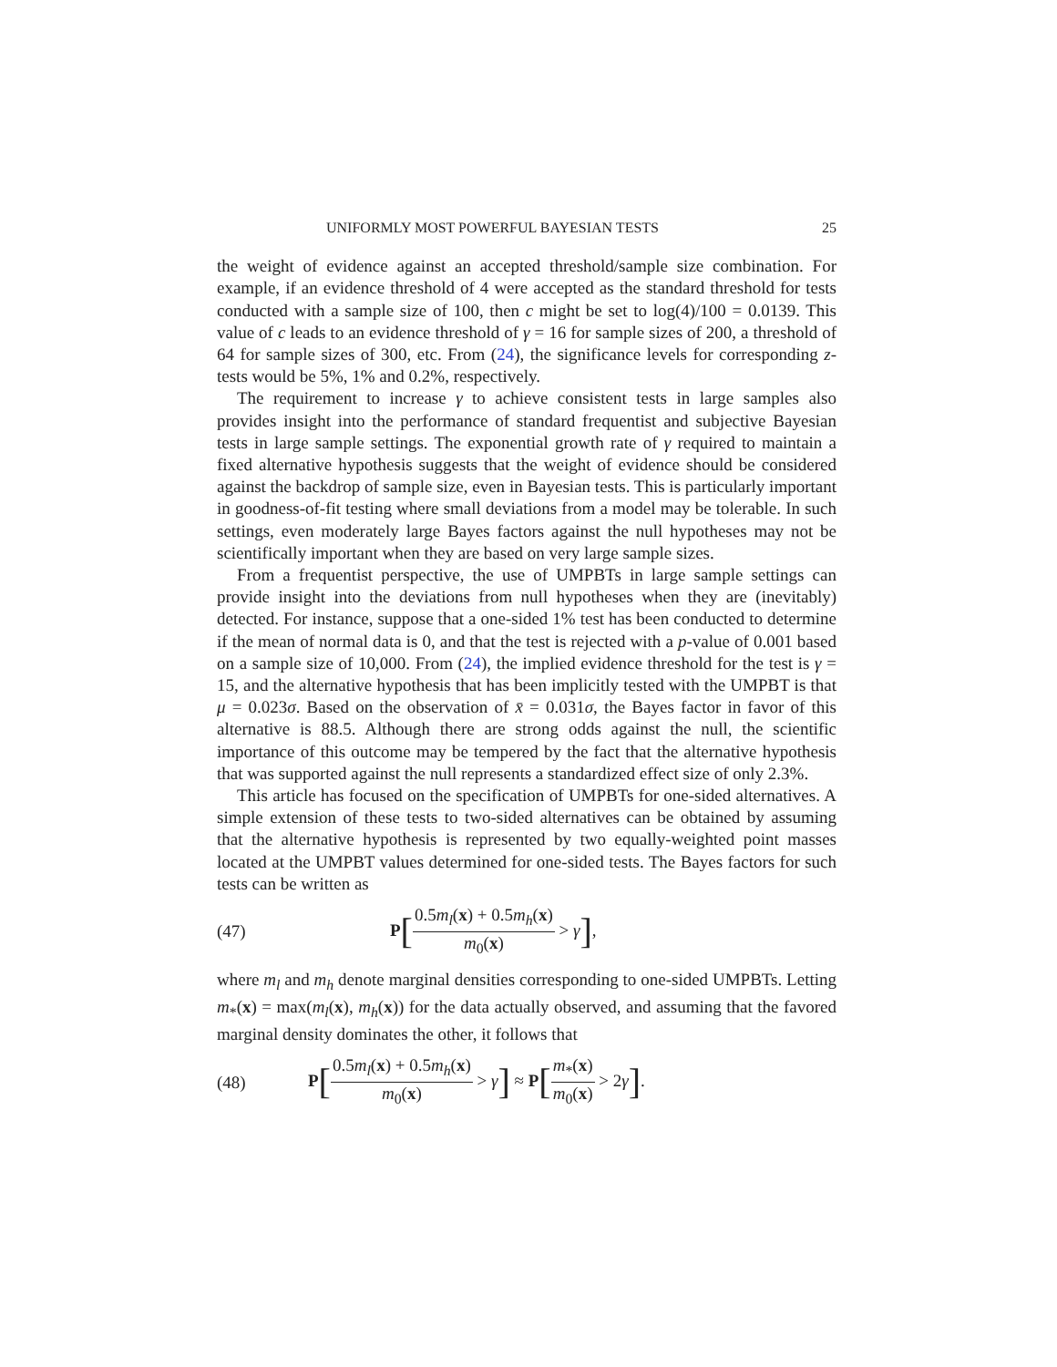UNIFORMLY MOST POWERFUL BAYESIAN TESTS 25
the weight of evidence against an accepted threshold/sample size combination. For example, if an evidence threshold of 4 were accepted as the standard threshold for tests conducted with a sample size of 100, then c might be set to log(4)/100 = 0.0139. This value of c leads to an evidence threshold of γ = 16 for sample sizes of 200, a threshold of 64 for sample sizes of 300, etc. From (24), the significance levels for corresponding z-tests would be 5%, 1% and 0.2%, respectively.
The requirement to increase γ to achieve consistent tests in large samples also provides insight into the performance of standard frequentist and subjective Bayesian tests in large sample settings. The exponential growth rate of γ required to maintain a fixed alternative hypothesis suggests that the weight of evidence should be considered against the backdrop of sample size, even in Bayesian tests. This is particularly important in goodness-of-fit testing where small deviations from a model may be tolerable. In such settings, even moderately large Bayes factors against the null hypotheses may not be scientifically important when they are based on very large sample sizes.
From a frequentist perspective, the use of UMPBTs in large sample settings can provide insight into the deviations from null hypotheses when they are (inevitably) detected. For instance, suppose that a one-sided 1% test has been conducted to determine if the mean of normal data is 0, and that the test is rejected with a p-value of 0.001 based on a sample size of 10,000. From (24), the implied evidence threshold for the test is γ = 15, and the alternative hypothesis that has been implicitly tested with the UMPBT is that μ = 0.023σ. Based on the observation of x̄ = 0.031σ, the Bayes factor in favor of this alternative is 88.5. Although there are strong odds against the null, the scientific importance of this outcome may be tempered by the fact that the alternative hypothesis that was supported against the null represents a standardized effect size of only 2.3%.
This article has focused on the specification of UMPBTs for one-sided alternatives. A simple extension of these tests to two-sided alternatives can be obtained by assuming that the alternative hypothesis is represented by two equally-weighted point masses located at the UMPBT values determined for one-sided tests. The Bayes factors for such tests can be written as
(47) P[0.5m<sub>l</sub>(x) + 0.5m<sub>h</sub>(x) m<sub>0</sub>(x) > γ],
where m<sub>l</sub> and m<sub>h</sub> denote marginal densities corresponding to one-sided UMPBTs. Letting m<sub>*</sub>(x) = max(m<sub>l</sub>(x), m<sub>h</sub>(x)) for the data actually observed, and assuming that the favored marginal density dominates the other, it follows that
(48) P[0.5m<sub>l</sub>(x) + 0.5m<sub>h</sub>(x) m<sub>0</sub>(x) > γ] ≈ P[m<sub>*</sub>(x) m<sub>0</sub>(x) > 2γ].